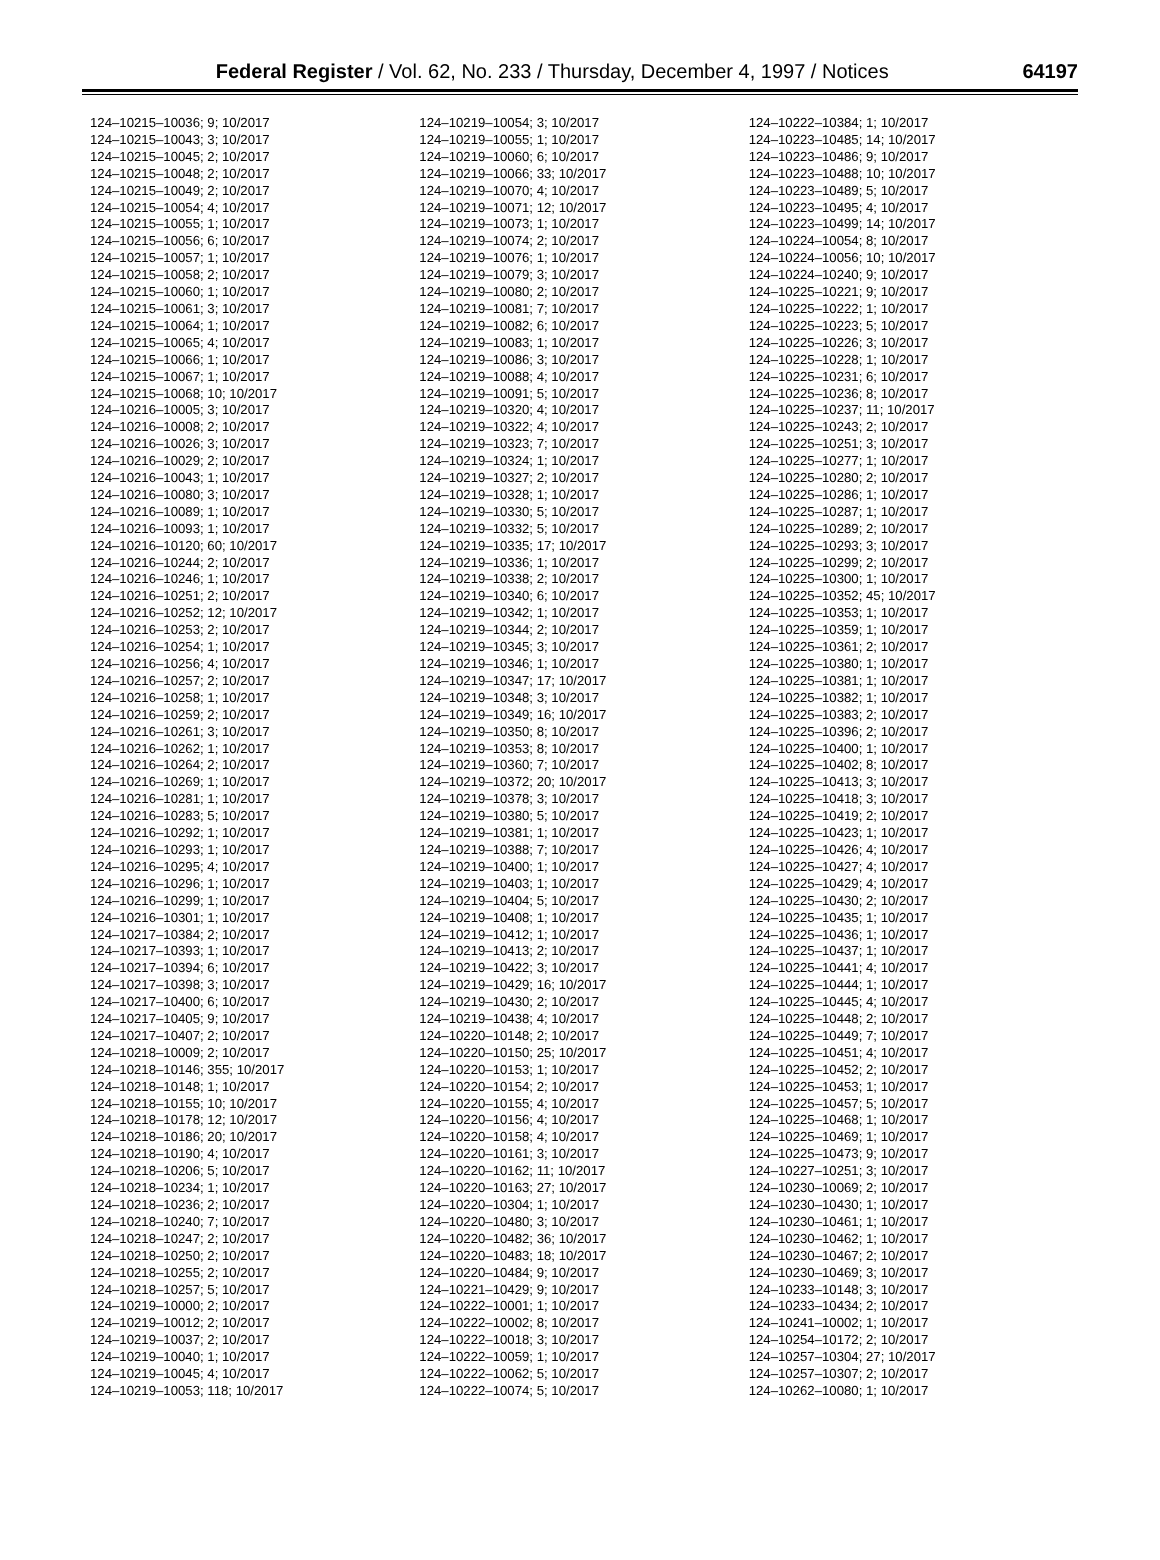Federal Register / Vol. 62, No. 233 / Thursday, December 4, 1997 / Notices 64197
124–10215–10036; 9; 10/2017
124–10215–10043; 3; 10/2017
124–10215–10045; 2; 10/2017
124–10215–10048; 2; 10/2017
124–10215–10049; 2; 10/2017
124–10215–10054; 4; 10/2017
124–10215–10055; 1; 10/2017
124–10215–10056; 6; 10/2017
124–10215–10057; 1; 10/2017
124–10215–10058; 2; 10/2017
124–10215–10060; 1; 10/2017
124–10215–10061; 3; 10/2017
124–10215–10064; 1; 10/2017
124–10215–10065; 4; 10/2017
124–10215–10066; 1; 10/2017
124–10215–10067; 1; 10/2017
124–10215–10068; 10; 10/2017
124–10216–10005; 3; 10/2017
124–10216–10008; 2; 10/2017
124–10216–10026; 3; 10/2017
124–10216–10029; 2; 10/2017
124–10216–10043; 1; 10/2017
124–10216–10080; 3; 10/2017
124–10216–10089; 1; 10/2017
124–10216–10093; 1; 10/2017
124–10216–10120; 60; 10/2017
124–10216–10244; 2; 10/2017
124–10216–10246; 1; 10/2017
124–10216–10251; 2; 10/2017
124–10216–10252; 12; 10/2017
124–10216–10253; 2; 10/2017
124–10216–10254; 1; 10/2017
124–10216–10256; 4; 10/2017
124–10216–10257; 2; 10/2017
124–10216–10258; 1; 10/2017
124–10216–10259; 2; 10/2017
124–10216–10261; 3; 10/2017
124–10216–10262; 1; 10/2017
124–10216–10264; 2; 10/2017
124–10216–10269; 1; 10/2017
124–10216–10281; 1; 10/2017
124–10216–10283; 5; 10/2017
124–10216–10292; 1; 10/2017
124–10216–10293; 1; 10/2017
124–10216–10295; 4; 10/2017
124–10216–10296; 1; 10/2017
124–10216–10299; 1; 10/2017
124–10216–10301; 1; 10/2017
124–10217–10384; 2; 10/2017
124–10217–10393; 1; 10/2017
124–10217–10394; 6; 10/2017
124–10217–10398; 3; 10/2017
124–10217–10400; 6; 10/2017
124–10217–10405; 9; 10/2017
124–10217–10407; 2; 10/2017
124–10218–10009; 2; 10/2017
124–10218–10146; 355; 10/2017
124–10218–10148; 1; 10/2017
124–10218–10155; 10; 10/2017
124–10218–10178; 12; 10/2017
124–10218–10186; 20; 10/2017
124–10218–10190; 4; 10/2017
124–10218–10206; 5; 10/2017
124–10218–10234; 1; 10/2017
124–10218–10236; 2; 10/2017
124–10218–10240; 7; 10/2017
124–10218–10247; 2; 10/2017
124–10218–10250; 2; 10/2017
124–10218–10255; 2; 10/2017
124–10218–10257; 5; 10/2017
124–10219–10000; 2; 10/2017
124–10219–10012; 2; 10/2017
124–10219–10037; 2; 10/2017
124–10219–10040; 1; 10/2017
124–10219–10045; 4; 10/2017
124–10219–10053; 118; 10/2017
124–10219–10054; 3; 10/2017
124–10219–10055; 1; 10/2017
124–10219–10060; 6; 10/2017
124–10219–10066; 33; 10/2017
124–10219–10070; 4; 10/2017
124–10219–10071; 12; 10/2017
124–10219–10073; 1; 10/2017
124–10219–10074; 2; 10/2017
124–10219–10076; 1; 10/2017
124–10219–10079; 3; 10/2017
124–10219–10080; 2; 10/2017
124–10219–10081; 7; 10/2017
124–10219–10082; 6; 10/2017
124–10219–10083; 1; 10/2017
124–10219–10086; 3; 10/2017
124–10219–10088; 4; 10/2017
124–10219–10091; 5; 10/2017
124–10219–10320; 4; 10/2017
124–10219–10322; 4; 10/2017
124–10219–10323; 7; 10/2017
124–10219–10324; 1; 10/2017
124–10219–10327; 2; 10/2017
124–10219–10328; 1; 10/2017
124–10219–10330; 5; 10/2017
124–10219–10332; 5; 10/2017
124–10219–10335; 17; 10/2017
124–10219–10336; 1; 10/2017
124–10219–10338; 2; 10/2017
124–10219–10340; 6; 10/2017
124–10219–10342; 1; 10/2017
124–10219–10344; 2; 10/2017
124–10219–10345; 3; 10/2017
124–10219–10346; 1; 10/2017
124–10219–10347; 17; 10/2017
124–10219–10348; 3; 10/2017
124–10219–10349; 16; 10/2017
124–10219–10350; 8; 10/2017
124–10219–10353; 8; 10/2017
124–10219–10360; 7; 10/2017
124–10219–10372; 20; 10/2017
124–10219–10378; 3; 10/2017
124–10219–10380; 5; 10/2017
124–10219–10381; 1; 10/2017
124–10219–10388; 7; 10/2017
124–10219–10400; 1; 10/2017
124–10219–10403; 1; 10/2017
124–10219–10404; 5; 10/2017
124–10219–10408; 1; 10/2017
124–10219–10412; 1; 10/2017
124–10219–10413; 2; 10/2017
124–10219–10422; 3; 10/2017
124–10219–10429; 16; 10/2017
124–10219–10430; 2; 10/2017
124–10219–10438; 4; 10/2017
124–10220–10148; 2; 10/2017
124–10220–10150; 25; 10/2017
124–10220–10153; 1; 10/2017
124–10220–10154; 2; 10/2017
124–10220–10155; 4; 10/2017
124–10220–10156; 4; 10/2017
124–10220–10158; 4; 10/2017
124–10220–10161; 3; 10/2017
124–10220–10162; 11; 10/2017
124–10220–10163; 27; 10/2017
124–10220–10304; 1; 10/2017
124–10220–10480; 3; 10/2017
124–10220–10482; 36; 10/2017
124–10220–10483; 18; 10/2017
124–10220–10484; 9; 10/2017
124–10221–10429; 9; 10/2017
124–10222–10001; 1; 10/2017
124–10222–10002; 8; 10/2017
124–10222–10018; 3; 10/2017
124–10222–10059; 1; 10/2017
124–10222–10062; 5; 10/2017
124–10222–10074; 5; 10/2017
124–10222–10384; 1; 10/2017
124–10223–10485; 14; 10/2017
124–10223–10486; 9; 10/2017
124–10223–10488; 10; 10/2017
124–10223–10489; 5; 10/2017
124–10223–10495; 4; 10/2017
124–10223–10499; 14; 10/2017
124–10224–10054; 8; 10/2017
124–10224–10056; 10; 10/2017
124–10224–10240; 9; 10/2017
124–10225–10221; 9; 10/2017
124–10225–10222; 1; 10/2017
124–10225–10223; 5; 10/2017
124–10225–10226; 3; 10/2017
124–10225–10228; 1; 10/2017
124–10225–10231; 6; 10/2017
124–10225–10236; 8; 10/2017
124–10225–10237; 11; 10/2017
124–10225–10243; 2; 10/2017
124–10225–10251; 3; 10/2017
124–10225–10277; 1; 10/2017
124–10225–10280; 2; 10/2017
124–10225–10286; 1; 10/2017
124–10225–10287; 1; 10/2017
124–10225–10289; 2; 10/2017
124–10225–10293; 3; 10/2017
124–10225–10299; 2; 10/2017
124–10225–10300; 1; 10/2017
124–10225–10352; 45; 10/2017
124–10225–10353; 1; 10/2017
124–10225–10359; 1; 10/2017
124–10225–10361; 2; 10/2017
124–10225–10380; 1; 10/2017
124–10225–10381; 1; 10/2017
124–10225–10382; 1; 10/2017
124–10225–10383; 2; 10/2017
124–10225–10396; 2; 10/2017
124–10225–10400; 1; 10/2017
124–10225–10402; 8; 10/2017
124–10225–10413; 3; 10/2017
124–10225–10418; 3; 10/2017
124–10225–10419; 2; 10/2017
124–10225–10423; 1; 10/2017
124–10225–10426; 4; 10/2017
124–10225–10427; 4; 10/2017
124–10225–10429; 4; 10/2017
124–10225–10430; 2; 10/2017
124–10225–10435; 1; 10/2017
124–10225–10436; 1; 10/2017
124–10225–10437; 1; 10/2017
124–10225–10441; 4; 10/2017
124–10225–10444; 1; 10/2017
124–10225–10445; 4; 10/2017
124–10225–10448; 2; 10/2017
124–10225–10449; 7; 10/2017
124–10225–10451; 4; 10/2017
124–10225–10452; 2; 10/2017
124–10225–10453; 1; 10/2017
124–10225–10457; 5; 10/2017
124–10225–10468; 1; 10/2017
124–10225–10469; 1; 10/2017
124–10225–10473; 9; 10/2017
124–10227–10251; 3; 10/2017
124–10230–10069; 2; 10/2017
124–10230–10430; 1; 10/2017
124–10230–10461; 1; 10/2017
124–10230–10462; 1; 10/2017
124–10230–10467; 2; 10/2017
124–10230–10469; 3; 10/2017
124–10233–10148; 3; 10/2017
124–10233–10434; 2; 10/2017
124–10241–10002; 1; 10/2017
124–10254–10172; 2; 10/2017
124–10257–10304; 27; 10/2017
124–10257–10307; 2; 10/2017
124–10262–10080; 1; 10/2017